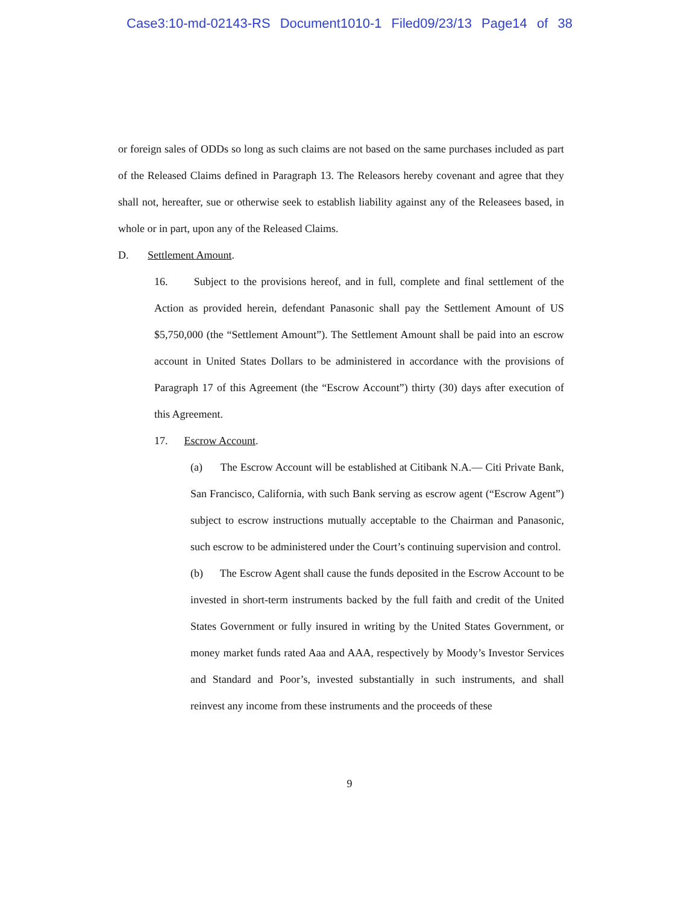Case3:10-md-02143-RS Document1010-1 Filed09/23/13 Page14 of 38
or foreign sales of ODDs so long as such claims are not based on the same purchases included as part of the Released Claims defined in Paragraph 13. The Releasors hereby covenant and agree that they shall not, hereafter, sue or otherwise seek to establish liability against any of the Releasees based, in whole or in part, upon any of the Released Claims.
D. Settlement Amount.
16. Subject to the provisions hereof, and in full, complete and final settlement of the Action as provided herein, defendant Panasonic shall pay the Settlement Amount of US $5,750,000 (the “Settlement Amount”). The Settlement Amount shall be paid into an escrow account in United States Dollars to be administered in accordance with the provisions of Paragraph 17 of this Agreement (the “Escrow Account”) thirty (30) days after execution of this Agreement.
17. Escrow Account.
(a) The Escrow Account will be established at Citibank N.A.— Citi Private Bank, San Francisco, California, with such Bank serving as escrow agent (“Escrow Agent”) subject to escrow instructions mutually acceptable to the Chairman and Panasonic, such escrow to be administered under the Court’s continuing supervision and control.
(b) The Escrow Agent shall cause the funds deposited in the Escrow Account to be invested in short-term instruments backed by the full faith and credit of the United States Government or fully insured in writing by the United States Government, or money market funds rated Aaa and AAA, respectively by Moody’s Investor Services and Standard and Poor’s, invested substantially in such instruments, and shall reinvest any income from these instruments and the proceeds of these
9